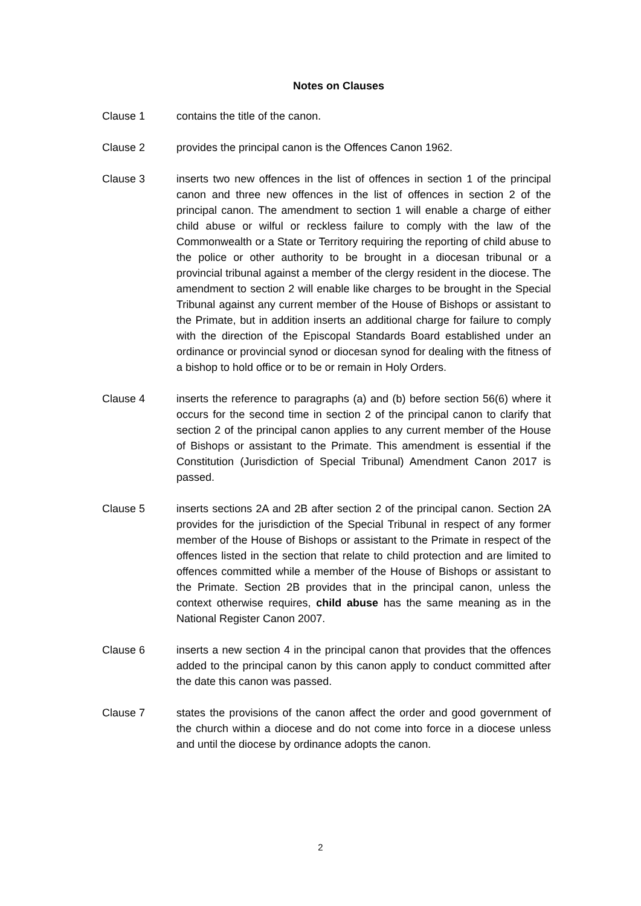Notes on Clauses
Clause 1 contains the title of the canon.
Clause 2 provides the principal canon is the Offences Canon 1962.
Clause 3 inserts two new offences in the list of offences in section 1 of the principal canon and three new offences in the list of offences in section 2 of the principal canon. The amendment to section 1 will enable a charge of either child abuse or wilful or reckless failure to comply with the law of the Commonwealth or a State or Territory requiring the reporting of child abuse to the police or other authority to be brought in a diocesan tribunal or a provincial tribunal against a member of the clergy resident in the diocese. The amendment to section 2 will enable like charges to be brought in the Special Tribunal against any current member of the House of Bishops or assistant to the Primate, but in addition inserts an additional charge for failure to comply with the direction of the Episcopal Standards Board established under an ordinance or provincial synod or diocesan synod for dealing with the fitness of a bishop to hold office or to be or remain in Holy Orders.
Clause 4 inserts the reference to paragraphs (a) and (b) before section 56(6) where it occurs for the second time in section 2 of the principal canon to clarify that section 2 of the principal canon applies to any current member of the House of Bishops or assistant to the Primate. This amendment is essential if the Constitution (Jurisdiction of Special Tribunal) Amendment Canon 2017 is passed.
Clause 5 inserts sections 2A and 2B after section 2 of the principal canon. Section 2A provides for the jurisdiction of the Special Tribunal in respect of any former member of the House of Bishops or assistant to the Primate in respect of the offences listed in the section that relate to child protection and are limited to offences committed while a member of the House of Bishops or assistant to the Primate. Section 2B provides that in the principal canon, unless the context otherwise requires, child abuse has the same meaning as in the National Register Canon 2007.
Clause 6 inserts a new section 4 in the principal canon that provides that the offences added to the principal canon by this canon apply to conduct committed after the date this canon was passed.
Clause 7 states the provisions of the canon affect the order and good government of the church within a diocese and do not come into force in a diocese unless and until the diocese by ordinance adopts the canon.
2